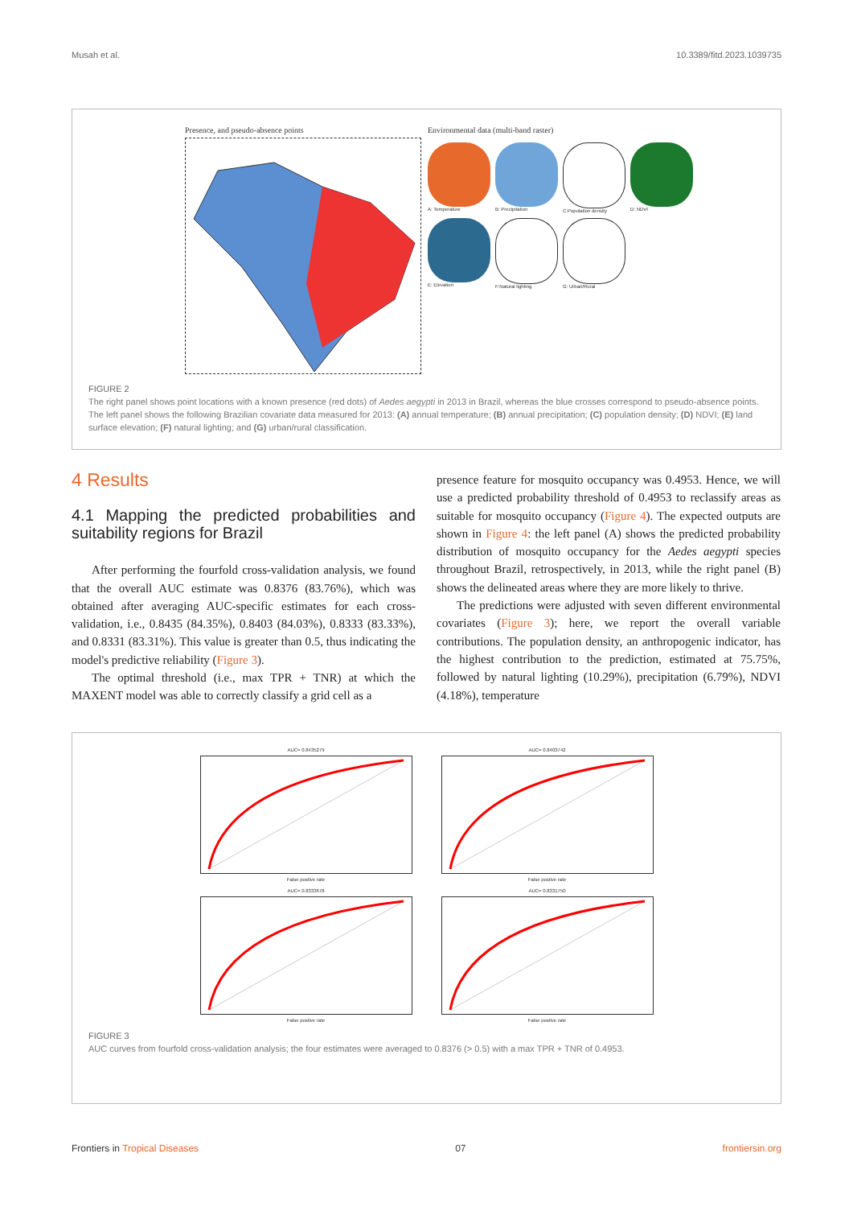Musah et al. 10.3389/fitd.2023.1039735
Presence, and pseudo-absence points Environmental data (multi-band raster)
A: Temperature
B: Precipitation
C:Population density
D: NDVI
E: Elevation
F:Natural lighting
G: Urban/Rural
FIGURE 2
The right panel shows point locations with a known presence (red dots) of Aedes aegypti in 2013 in Brazil, whereas the blue crosses correspond to pseudo-absence points. The left panel shows the following Brazilian covariate data measured for 2013: (A) annual temperature; (B) annual precipitation; (C) population density; (D) NDVI; (E) land surface elevation; (F) natural lighting; and (G) urban/rural classification.
4 Results
4.1 Mapping the predicted probabilities and suitability regions for Brazil
After performing the fourfold cross-validation analysis, we found that the overall AUC estimate was 0.8376 (83.76%), which was obtained after averaging AUC-specific estimates for each cross-validation, i.e., 0.8435 (84.35%), 0.8403 (84.03%), 0.8333 (83.33%), and 0.8331 (83.31%). This value is greater than 0.5, thus indicating the model's predictive reliability (Figure 3).
The optimal threshold (i.e., max TPR + TNR) at which the MAXENT model was able to correctly classify a grid cell as a
presence feature for mosquito occupancy was 0.4953. Hence, we will use a predicted probability threshold of 0.4953 to reclassify areas as suitable for mosquito occupancy (Figure 4). The expected outputs are shown in Figure 4: the left panel (A) shows the predicted probability distribution of mosquito occupancy for the Aedes aegypti species throughout Brazil, retrospectively, in 2013, while the right panel (B) shows the delineated areas where they are more likely to thrive.
The predictions were adjusted with seven different environmental covariates (Figure 3); here, we report the overall variable contributions. The population density, an anthropogenic indicator, has the highest contribution to the prediction, estimated at 75.75%, followed by natural lighting (10.29%), precipitation (6.79%), NDVI (4.18%), temperature
AUC= 0.8435279False postive rate
AUC= 0.8403742False postive rate
AUC= 0.8333678False postive rate
AUC= 0.8331750False postive rate
FIGURE 3
AUC curves from fourfold cross-validation analysis; the four estimates were averaged to 0.8376 (> 0.5) with a max TPR + TNR of 0.4953.
Frontiers in Tropical Diseases 07 frontiersin.org